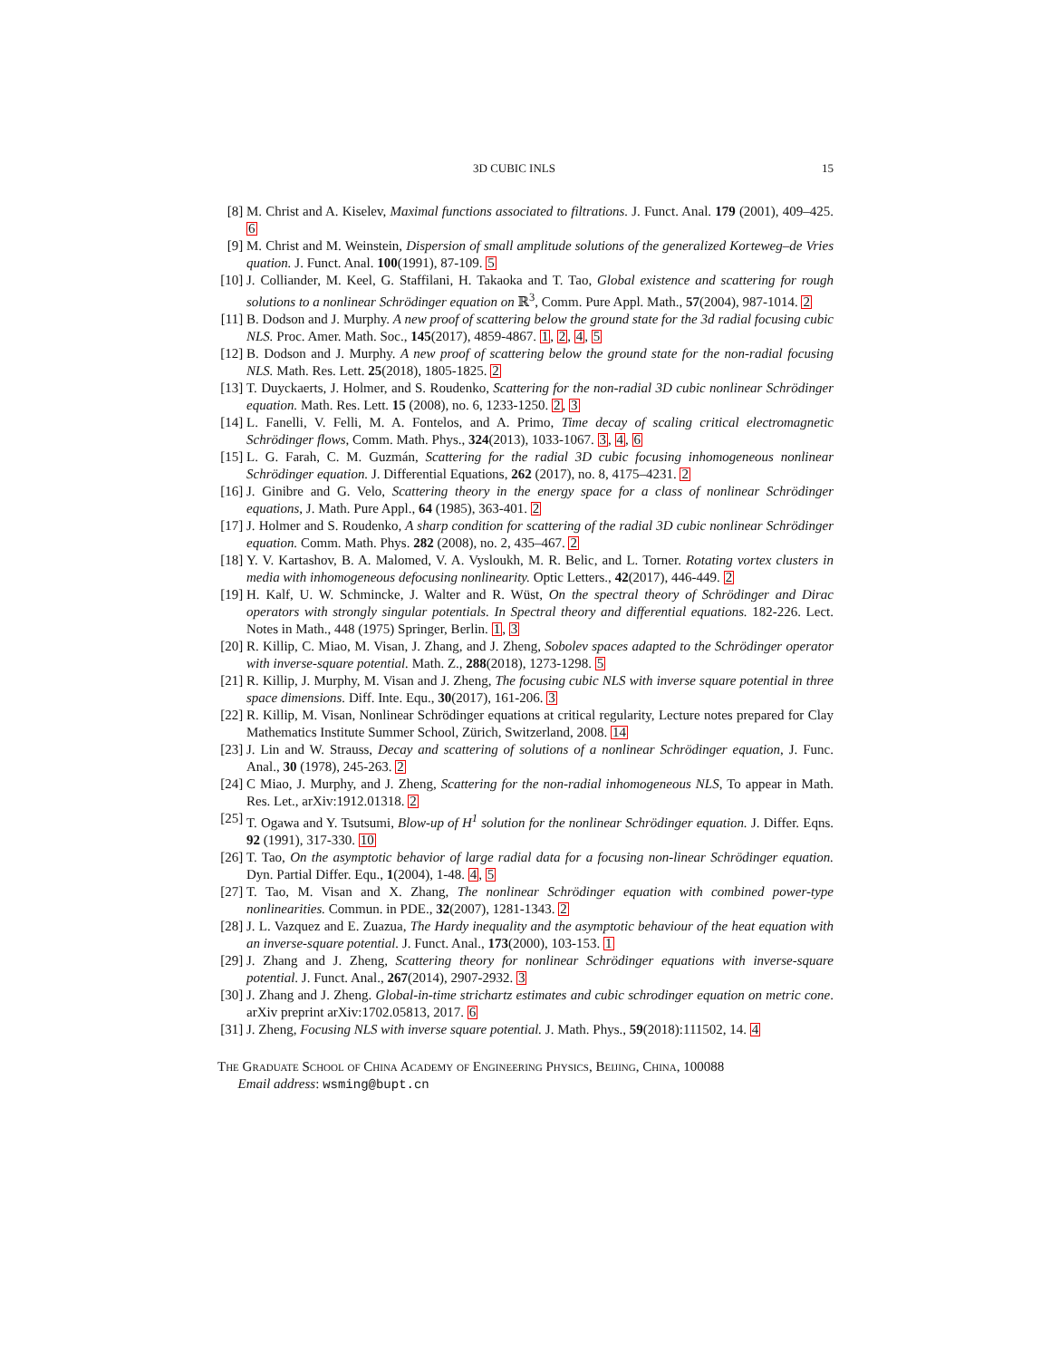3D CUBIC INLS 15
[8] M. Christ and A. Kiselev, Maximal functions associated to filtrations. J. Funct. Anal. 179 (2001), 409–425. 6
[9] M. Christ and M. Weinstein, Dispersion of small amplitude solutions of the generalized Korteweg–de Vries quation. J. Funct. Anal. 100(1991), 87-109. 5
[10] J. Colliander, M. Keel, G. Staffilani, H. Takaoka and T. Tao, Global existence and scattering for rough solutions to a nonlinear Schrödinger equation on ℝ<sup>3</sup>, Comm. Pure Appl. Math., 57(2004), 987-1014. 2
[11] B. Dodson and J. Murphy. A new proof of scattering below the ground state for the 3d radial focusing cubic NLS. Proc. Amer. Math. Soc., 145(2017), 4859-4867. 1, 2, 4, 5
[12] B. Dodson and J. Murphy. A new proof of scattering below the ground state for the non-radial focusing NLS. Math. Res. Lett. 25(2018), 1805-1825. 2
[13] T. Duyckaerts, J. Holmer, and S. Roudenko, Scattering for the non-radial 3D cubic nonlinear Schrödinger equation. Math. Res. Lett. 15 (2008), no. 6, 1233-1250. 2, 3
[14] L. Fanelli, V. Felli, M. A. Fontelos, and A. Primo, Time decay of scaling critical electromagnetic Schrödinger flows, Comm. Math. Phys., 324(2013), 1033-1067. 3, 4, 6
[15] L. G. Farah, C. M. Guzmán, Scattering for the radial 3D cubic focusing inhomogeneous nonlinear Schrödinger equation. J. Differential Equations, 262 (2017), no. 8, 4175–4231. 2
[16] J. Ginibre and G. Velo, Scattering theory in the energy space for a class of nonlinear Schrödinger equations, J. Math. Pure Appl., 64 (1985), 363-401. 2
[17] J. Holmer and S. Roudenko, A sharp condition for scattering of the radial 3D cubic nonlinear Schrödinger equation. Comm. Math. Phys. 282 (2008), no. 2, 435–467. 2
[18] Y. V. Kartashov, B. A. Malomed, V. A. Vysloukh, M. R. Belic, and L. Torner. Rotating vortex clusters in media with inhomogeneous defocusing nonlinearity. Optic Letters., 42(2017), 446-449. 2
[19] H. Kalf, U. W. Schmincke, J. Walter and R. Wüst, On the spectral theory of Schrödinger and Dirac operators with strongly singular potentials. In Spectral theory and differential equations. 182-226. Lect. Notes in Math., 448 (1975) Springer, Berlin. 1, 3
[20] R. Killip, C. Miao, M. Visan, J. Zhang, and J. Zheng, Sobolev spaces adapted to the Schrödinger operator with inverse-square potential. Math. Z., 288(2018), 1273-1298. 5
[21] R. Killip, J. Murphy, M. Visan and J. Zheng, The focusing cubic NLS with inverse square potential in three space dimensions. Diff. Inte. Equ., 30(2017), 161-206. 3
[22] R. Killip, M. Visan, Nonlinear Schrödinger equations at critical regularity, Lecture notes prepared for Clay Mathematics Institute Summer School, Zürich, Switzerland, 2008. 14
[23] J. Lin and W. Strauss, Decay and scattering of solutions of a nonlinear Schrödinger equation, J. Func. Anal., 30 (1978), 245-263. 2
[24] C Miao, J. Murphy, and J. Zheng, Scattering for the non-radial inhomogeneous NLS, To appear in Math. Res. Let., arXiv:1912.01318. 2
[25] T. Ogawa and Y. Tsutsumi, Blow-up of H<sup>1</sup> solution for the nonlinear Schrödinger equation. J. Differ. Eqns. 92 (1991), 317-330. 10
[26] T. Tao, On the asymptotic behavior of large radial data for a focusing non-linear Schrödinger equation. Dyn. Partial Differ. Equ., 1(2004), 1-48. 4, 5
[27] T. Tao, M. Visan and X. Zhang, The nonlinear Schrödinger equation with combined power-type nonlinearities. Commun. in PDE., 32(2007), 1281-1343. 2
[28] J. L. Vazquez and E. Zuazua, The Hardy inequality and the asymptotic behaviour of the heat equation with an inverse-square potential. J. Funct. Anal., 173(2000), 103-153. 1
[29] J. Zhang and J. Zheng, Scattering theory for nonlinear Schrödinger equations with inverse-square potential. J. Funct. Anal., 267(2014), 2907-2932. 3
[30] J. Zhang and J. Zheng. Global-in-time strichartz estimates and cubic schrodinger equation on metric cone. arXiv preprint arXiv:1702.05813, 2017. 6
[31] J. Zheng, Focusing NLS with inverse square potential. J. Math. Phys., 59(2018):111502, 14. 4
The Graduate School of China Academy of Engineering Physics, Beijing, China, 100088
Email address: wsming@bupt.cn